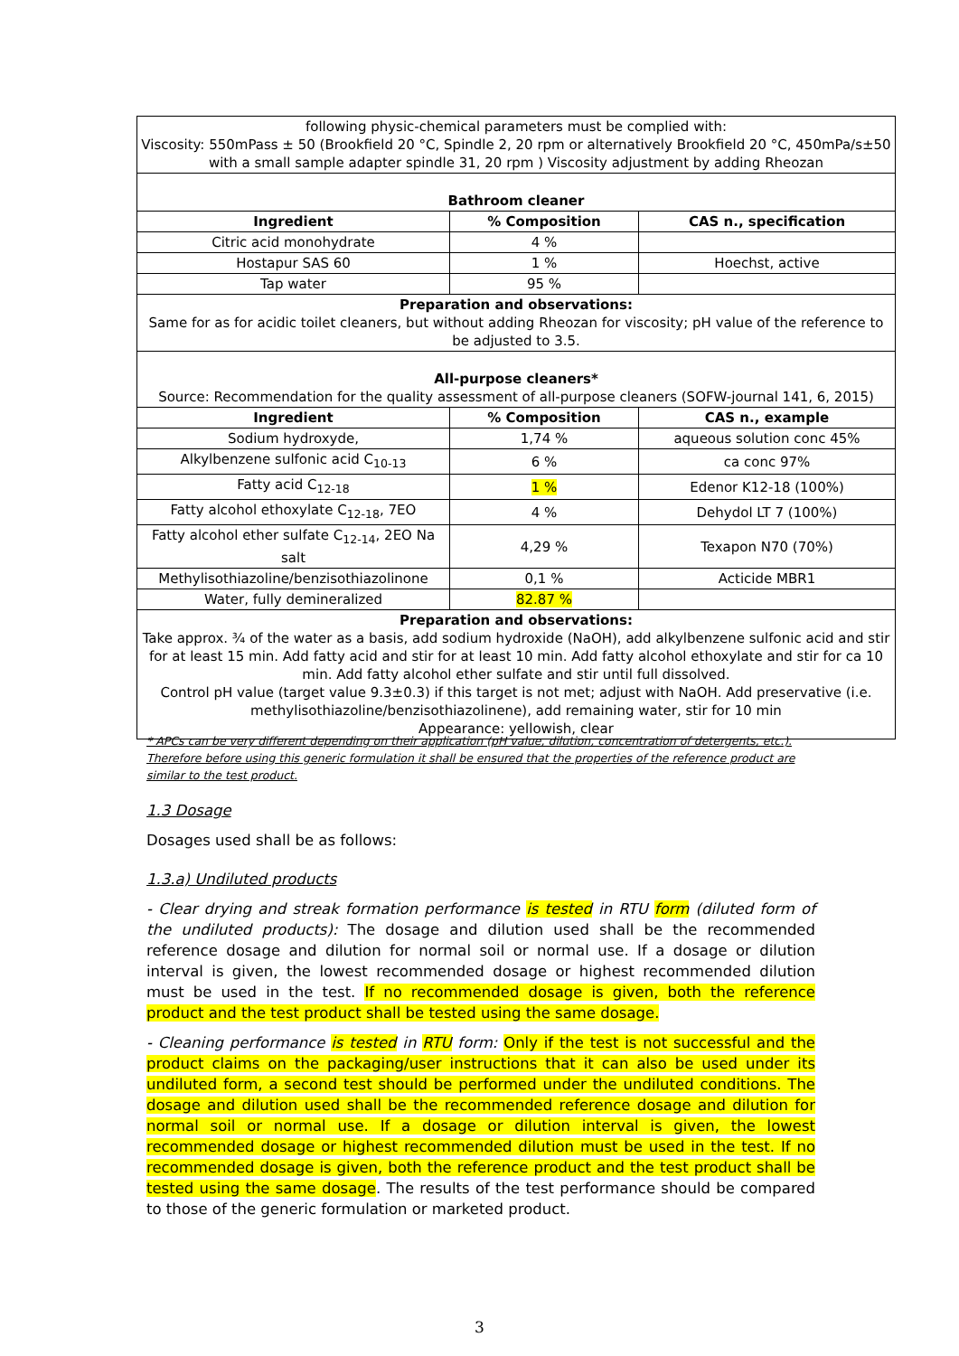| following physic-chemical parameters must be complied with: Viscosity: 550mPass ± 50 (Brookfield 20 °C, Spindle 2, 20 rpm or alternatively Brookfield 20 °C, 450mPa/s±50 with a small sample adapter spindle 31, 20 rpm ) Viscosity adjustment by adding Rheozan | | |
| Bathroom cleaner | | |
| Ingredient | % Composition | CAS n., specification |
| Citric acid monohydrate | 4 % | |
| Hostapur SAS 60 | 1 % | Hoechst, active |
| Tap water | 95 % | |
| Preparation and observations: Same for as for acidic toilet cleaners, but without adding Rheozan for viscosity; pH value of the reference to be adjusted to 3.5. | | |
| All-purpose cleaners* Source: Recommendation for the quality assessment of all-purpose cleaners (SOFW-journal 141, 6, 2015) | | |
| Ingredient | % Composition | CAS n., example |
| Sodium hydroxyde, | 1,74 % | aqueous solution conc 45% |
| Alkylbenzene sulfonic acid C<sub>10-13</sub> | 6 % | ca conc 97% |
| Fatty acid C<sub>12-18</sub> | 1 % | Edenor K12-18 (100%) |
| Fatty alcohol ethoxylate C<sub>12-18</sub>, 7EO | 4 % | Dehydol LT 7 (100%) |
| Fatty alcohol ether sulfate C<sub>12-14</sub>, 2EO Na salt | 4,29 % | Texapon N70 (70%) |
| Methylisothiazoline/benzisothiazolinone | 0,1 % | Acticide MBR1 |
| Water, fully demineralized | 82.87 % | |
| Preparation and observations: Take approx. ¾ of the water as a basis, add sodium hydroxide (NaOH), add alkylbenzene sulfonic acid and stir for at least 15 min. Add fatty acid and stir for at least 10 min. Add fatty alcohol ethoxylate and stir for ca 10 min. Add fatty alcohol ether sulfate and stir until full dissolved. Control pH value (target value 9.3±0.3) if this target is not met; adjust with NaOH. Add preservative (i.e. methylisothiazoline/benzisothiazolinene), add remaining water, stir for 10 min Appearance: yellowish, clear | | |
* APCs can be very different depending on their application (pH value, dilution, concentration of detergents, etc.). Therefore before using this generic formulation it shall be ensured that the properties of the reference product are similar to the test product.
1.3 Dosage
Dosages used shall be as follows:
1.3.a) Undiluted products
- Clear drying and streak formation performance is tested in RTU form (diluted form of the undiluted products): The dosage and dilution used shall be the recommended reference dosage and dilution for normal soil or normal use. If a dosage or dilution interval is given, the lowest recommended dosage or highest recommended dilution must be used in the test. If no recommended dosage is given, both the reference product and the test product shall be tested using the same dosage.
- Cleaning performance is tested in RTU form: Only if the test is not successful and the product claims on the packaging/user instructions that it can also be used under its undiluted form, a second test should be performed under the undiluted conditions. The dosage and dilution used shall be the recommended reference dosage and dilution for normal soil or normal use. If a dosage or dilution interval is given, the lowest recommended dosage or highest recommended dilution must be used in the test. If no recommended dosage is given, both the reference product and the test product shall be tested using the same dosage. The results of the test performance should be compared to those of the generic formulation or marketed product.
3